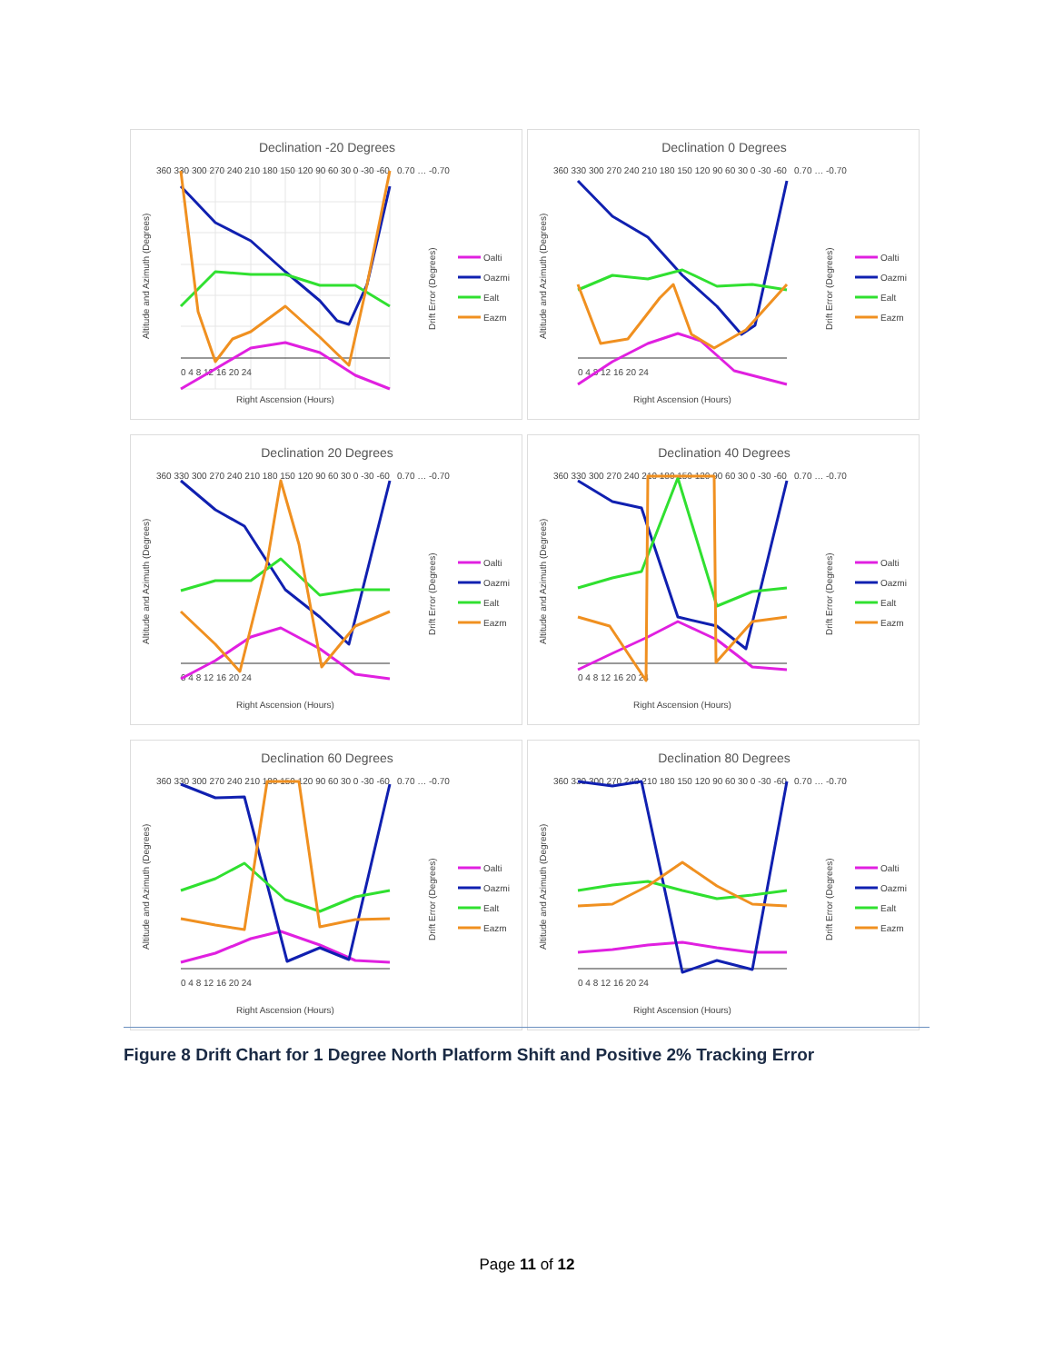Declination -20 Degrees
360 330 300 270 240 210 180 150 120 90 60 30 0 -30 -60
0.70 … -0.70
0 4 8 12 16 20 24
Right Ascension (Hours)
Altitude and Azimuth (Degrees)
Drift Error (Degrees)
Oalti
Oazmi
Ealt
Eazm
Declination 0 Degrees
360 330 300 270 240 210 180 150 120 90 60 30 0 -30 -60
0.70 … -0.70
0 4 8 12 16 20 24
Right Ascension (Hours)
Altitude and Azimuth (Degrees)
Drift Error (Degrees)
Oalti
Oazmi
Ealt
Eazm
Declination 20 Degrees
360 330 300 270 240 210 180 150 120 90 60 30 0 -30 -60
0.70 … -0.70
0 4 8 12 16 20 24
Right Ascension (Hours)
Altitude and Azimuth (Degrees)
Drift Error (Degrees)
Oalti
Oazmi
Ealt
Eazm
Declination 40 Degrees
360 330 300 270 240 210 180 150 120 90 60 30 0 -30 -60
0.70 … -0.70
0 4 8 12 16 20 24
Right Ascension (Hours)
Altitude and Azimuth (Degrees)
Drift Error (Degrees)
Oalti
Oazmi
Ealt
Eazm
Declination 60 Degrees
360 330 300 270 240 210 180 150 120 90 60 30 0 -30 -60
0.70 … -0.70
0 4 8 12 16 20 24
Right Ascension (Hours)
Altitude and Azimuth (Degrees)
Drift Error (Degrees)
Oalti
Oazmi
Ealt
Eazm
Declination 80 Degrees
360 330 300 270 240 210 180 150 120 90 60 30 0 -30 -60
0.70 … -0.70
0 4 8 12 16 20 24
Right Ascension (Hours)
Altitude and Azimuth (Degrees)
Drift Error (Degrees)
Oalti
Oazmi
Ealt
Eazm
Figure 8 Drift Chart for 1 Degree North Platform Shift and Positive 2% Tracking Error
Page 11 of 12